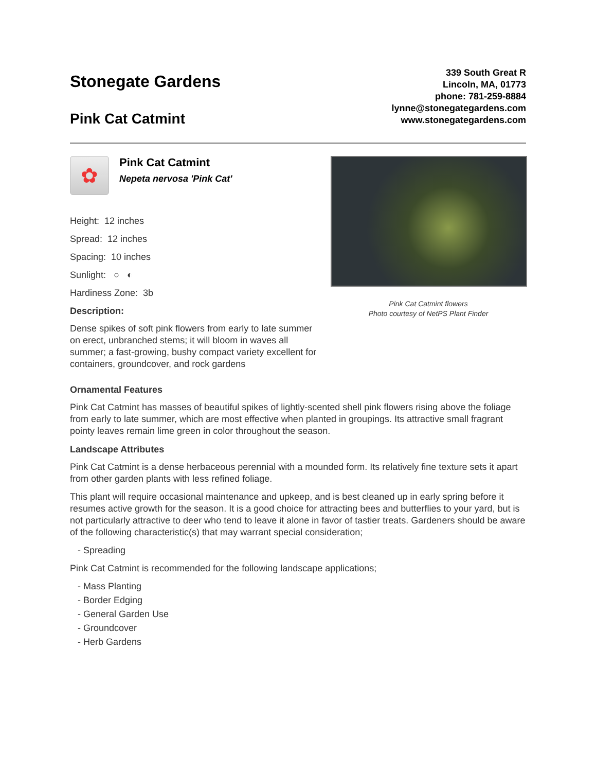Stonegate Gardens
Pink Cat Catmint
339 South Great R
Lincoln, MA, 01773
phone: 781-259-8884
lynne@stonegategardens.com
www.stonegategardens.com
✿
Pink Cat Catmint
Nepeta nervosa 'Pink Cat'
Height: 12 inches
Spread: 12 inches
Spacing: 10 inches
Sunlight: ○ ◐
Hardiness Zone: 3b
Description:
Dense spikes of soft pink flowers from early to late summer on erect, unbranched stems; it will bloom in waves all summer; a fast-growing, bushy compact variety excellent for containers, groundcover, and rock gardens
Pink Cat Catmint flowers
Photo courtesy of NetPS Plant Finder
Ornamental Features
Pink Cat Catmint has masses of beautiful spikes of lightly-scented shell pink flowers rising above the foliage from early to late summer, which are most effective when planted in groupings. Its attractive small fragrant pointy leaves remain lime green in color throughout the season.
Landscape Attributes
Pink Cat Catmint is a dense herbaceous perennial with a mounded form. Its relatively fine texture sets it apart from other garden plants with less refined foliage.
This plant will require occasional maintenance and upkeep, and is best cleaned up in early spring before it resumes active growth for the season. It is a good choice for attracting bees and butterflies to your yard, but is not particularly attractive to deer who tend to leave it alone in favor of tastier treats. Gardeners should be aware of the following characteristic(s) that may warrant special consideration;
- Spreading
Pink Cat Catmint is recommended for the following landscape applications;
- Mass Planting
- Border Edging
- General Garden Use
- Groundcover
- Herb Gardens